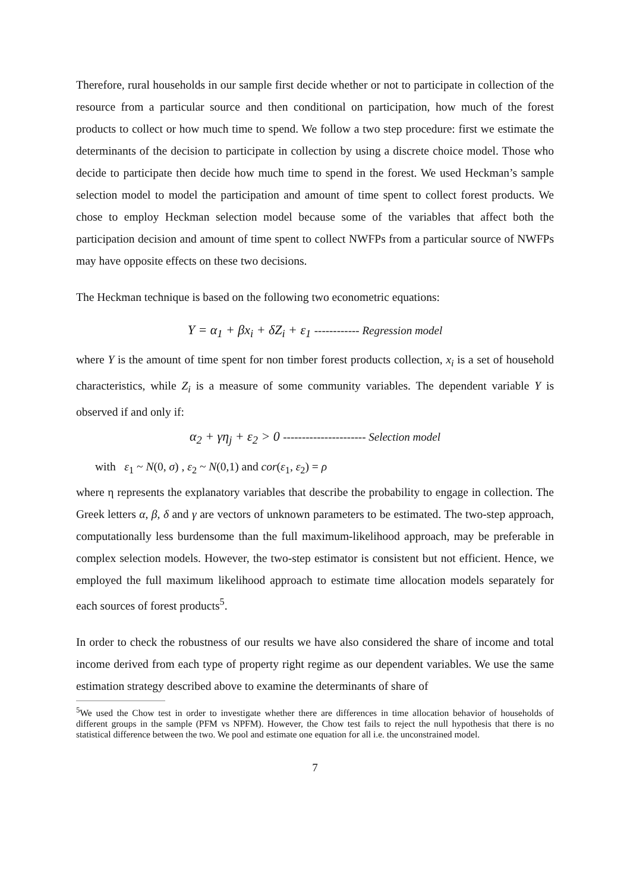Therefore, rural households in our sample first decide whether or not to participate in collection of the resource from a particular source and then conditional on participation, how much of the forest products to collect or how much time to spend. We follow a two step procedure: first we estimate the determinants of the decision to participate in collection by using a discrete choice model. Those who decide to participate then decide how much time to spend in the forest. We used Heckman’s sample selection model to model the participation and amount of time spent to collect forest products. We chose to employ Heckman selection model because some of the variables that affect both the participation decision and amount of time spent to collect NWFPs from a particular source of NWFPs may have opposite effects on these two decisions.
The Heckman technique is based on the following two econometric equations:
Y = α<sub>1</sub> + βx<sub>i</sub> + δZ<sub>i</sub> + ε<sub>1</sub> ------------ Regression model
where Y is the amount of time spent for non timber forest products collection, x<sub>i</sub> is a set of household characteristics, while Z<sub>i</sub> is a measure of some community variables. The dependent variable Y is observed if and only if:
α<sub>2</sub> + γη<sub>j</sub> + ε<sub>2</sub> > 0 ---------------------- Selection model
with ε<sub>1</sub> ~ N(0, σ) , ε<sub>2</sub> ~ N(0,1) and cor(ε<sub>1</sub>, ε<sub>2</sub>) = ρ
where η represents the explanatory variables that describe the probability to engage in collection. The Greek letters α, β, δ and γ are vectors of unknown parameters to be estimated. The two-step approach, computationally less burdensome than the full maximum-likelihood approach, may be preferable in complex selection models. However, the two-step estimator is consistent but not efficient. Hence, we employed the full maximum likelihood approach to estimate time allocation models separately for each sources of forest products<sup>5</sup>.
In order to check the robustness of our results we have also considered the share of income and total income derived from each type of property right regime as our dependent variables. We use the same estimation strategy described above to examine the determinants of share of
<sup>5</sup> We used the Chow test in order to investigate whether there are differences in time allocation behavior of households of different groups in the sample (PFM vs NPFM). However, the Chow test fails to reject the null hypothesis that there is no statistical difference between the two. We pool and estimate one equation for all i.e. the unconstrained model.
7